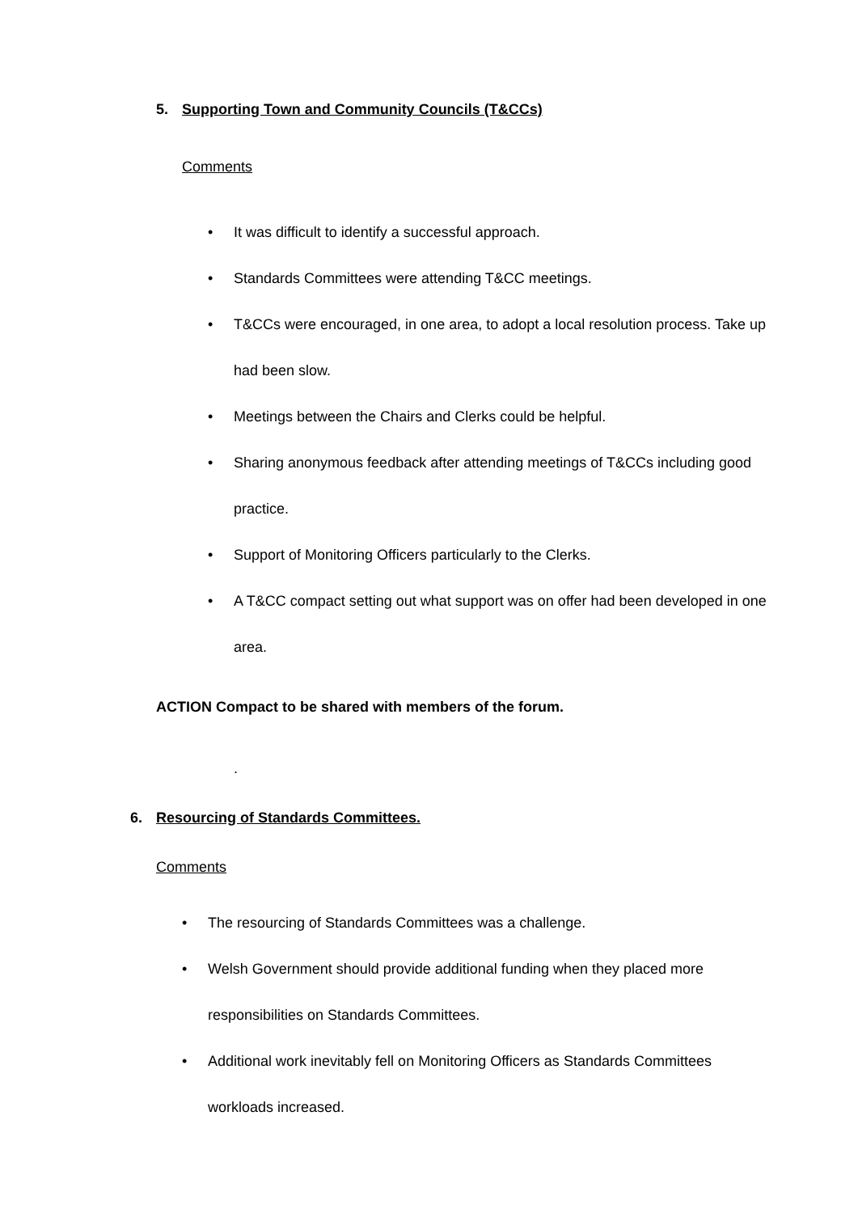5. Supporting Town and Community Councils (T&CCs)
Comments
• It was difficult to identify a successful approach.
• Standards Committees were attending T&CC meetings.
• T&CCs were encouraged, in one area, to adopt a local resolution process. Take up had been slow.
• Meetings between the Chairs and Clerks could be helpful.
• Sharing anonymous feedback after attending meetings of T&CCs including good practice.
• Support of Monitoring Officers particularly to the Clerks.
• A T&CC compact setting out what support was on offer had been developed in one area.
ACTION Compact to be shared with members of the forum.
.
6. Resourcing of Standards Committees.
Comments
• The resourcing of Standards Committees was a challenge.
• Welsh Government should provide additional funding when they placed more responsibilities on Standards Committees.
• Additional work inevitably fell on Monitoring Officers as Standards Committees workloads increased.